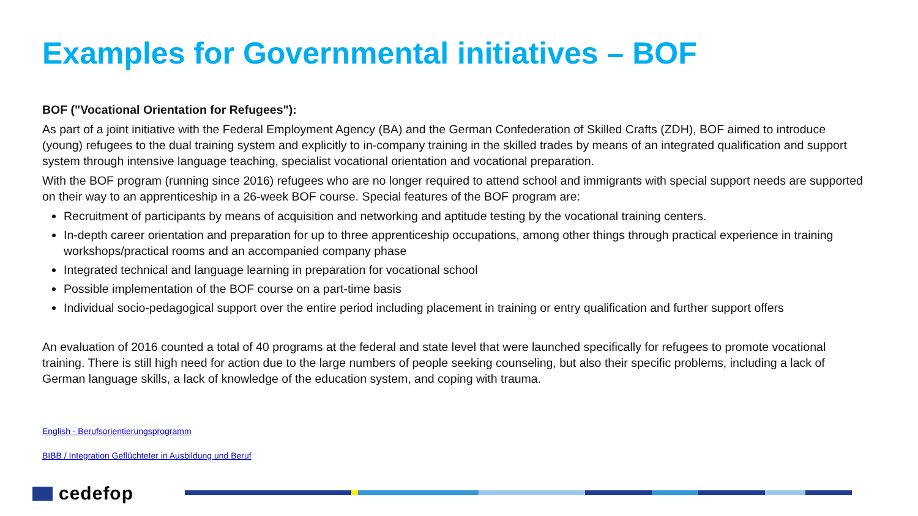Examples for Governmental initiatives – BOF
BOF ("Vocational Orientation for Refugees"):
As part of a joint initiative with the Federal Employment Agency (BA) and the German Confederation of Skilled Crafts (ZDH), BOF aimed to introduce (young) refugees to the dual training system and explicitly to in-company training in the skilled trades by means of an integrated qualification and support system through intensive language teaching, specialist vocational orientation and vocational preparation.
With the BOF program (running since 2016) refugees who are no longer required to attend school and immigrants with special support needs are supported on their way to an apprenticeship in a 26-week BOF course. Special features of the BOF program are:
Recruitment of participants by means of acquisition and networking and aptitude testing by the vocational training centers.
In-depth career orientation and preparation for up to three apprenticeship occupations, among other things through practical experience in training workshops/practical rooms and an accompanied company phase
Integrated technical and language learning in preparation for vocational school
Possible implementation of the BOF course on a part-time basis
Individual socio-pedagogical support over the entire period including placement in training or entry qualification and further support offers
An evaluation of 2016 counted a total of 40 programs at the federal and state level that were launched specifically for refugees to promote vocational training. There is still high need for action due to the large numbers of people seeking counseling, but also their specific problems, including a lack of German language skills, a lack of knowledge of the education system, and coping with trauma.
English - Berufsorientierungsprogramm
BIBB / Integration Geflüchteter in Ausbildung und Beruf
cedefop